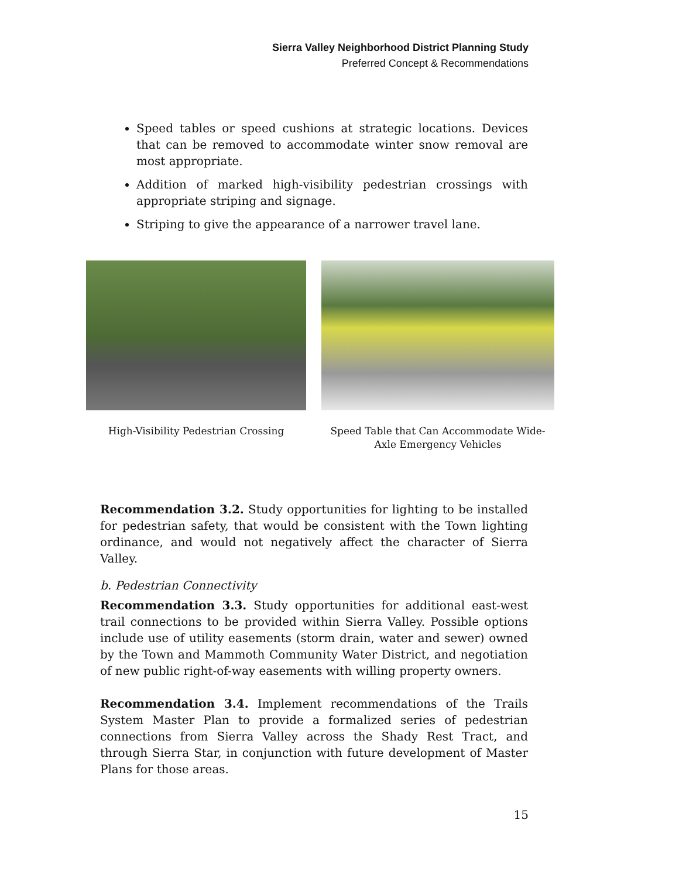Sierra Valley Neighborhood District Planning Study
Preferred Concept & Recommendations
Speed tables or speed cushions at strategic locations. Devices that can be removed to accommodate winter snow removal are most appropriate.
Addition of marked high-visibility pedestrian crossings with appropriate striping and signage.
Striping to give the appearance of a narrower travel lane.
High-Visibility Pedestrian Crossing
Speed Table that Can Accommodate Wide-
Axle Emergency Vehicles
Recommendation 3.2. Study opportunities for lighting to be installed for pedestrian safety, that would be consistent with the Town lighting ordinance, and would not negatively affect the character of Sierra Valley.
b. Pedestrian Connectivity
Recommendation 3.3. Study opportunities for additional east-west trail connections to be provided within Sierra Valley. Possible options include use of utility easements (storm drain, water and sewer) owned by the Town and Mammoth Community Water District, and negotiation of new public right-of-way easements with willing property owners.
Recommendation 3.4. Implement recommendations of the Trails System Master Plan to provide a formalized series of pedestrian connections from Sierra Valley across the Shady Rest Tract, and through Sierra Star, in conjunction with future development of Master Plans for those areas.
15